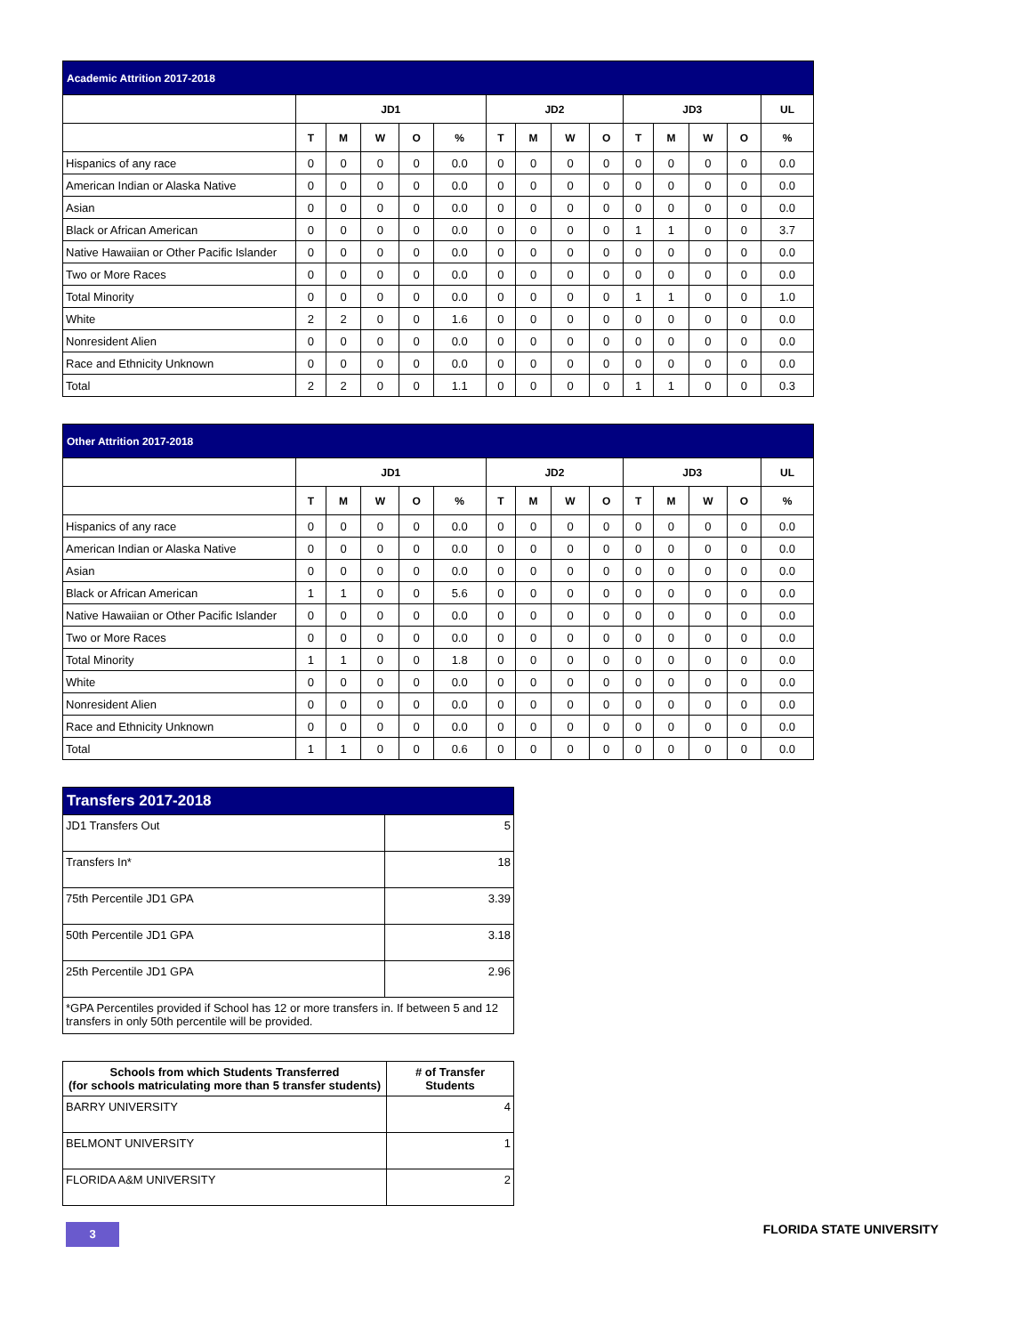| Academic Attrition 2017-2018 | | | | | | | | | | | | | | |
| --- | --- | --- | --- | --- | --- | --- | --- | --- | --- | --- | --- | --- | --- | --- |
| | JD1 | | | | | JD2 | | | | JD3 | | | | UL |
| | T | M | W | O | % | T | M | W | O | T | M | W | O | % |
| Hispanics of any race | 0 | 0 | 0 | 0 | 0.0 | 0 | 0 | 0 | 0 | 0 | 0 | 0 | 0 | 0.0 |
| American Indian or Alaska Native | 0 | 0 | 0 | 0 | 0.0 | 0 | 0 | 0 | 0 | 0 | 0 | 0 | 0 | 0.0 |
| Asian | 0 | 0 | 0 | 0 | 0.0 | 0 | 0 | 0 | 0 | 0 | 0 | 0 | 0 | 0.0 |
| Black or African American | 0 | 0 | 0 | 0 | 0.0 | 0 | 0 | 0 | 0 | 1 | 1 | 0 | 0 | 3.7 |
| Native Hawaiian or Other Pacific Islander | 0 | 0 | 0 | 0 | 0.0 | 0 | 0 | 0 | 0 | 0 | 0 | 0 | 0 | 0.0 |
| Two or More Races | 0 | 0 | 0 | 0 | 0.0 | 0 | 0 | 0 | 0 | 0 | 0 | 0 | 0 | 0.0 |
| Total Minority | 0 | 0 | 0 | 0 | 0.0 | 0 | 0 | 0 | 0 | 1 | 1 | 0 | 0 | 1.0 |
| White | 2 | 2 | 0 | 0 | 1.6 | 0 | 0 | 0 | 0 | 0 | 0 | 0 | 0 | 0.0 |
| Nonresident Alien | 0 | 0 | 0 | 0 | 0.0 | 0 | 0 | 0 | 0 | 0 | 0 | 0 | 0 | 0.0 |
| Race and Ethnicity Unknown | 0 | 0 | 0 | 0 | 0.0 | 0 | 0 | 0 | 0 | 0 | 0 | 0 | 0 | 0.0 |
| Total | 2 | 2 | 0 | 0 | 1.1 | 0 | 0 | 0 | 0 | 1 | 1 | 0 | 0 | 0.3 |
| Other Attrition 2017-2018 | | | | | | | | | | | | | | |
| --- | --- | --- | --- | --- | --- | --- | --- | --- | --- | --- | --- | --- | --- | --- |
| | JD1 | | | | | JD2 | | | | JD3 | | | | UL |
| | T | M | W | O | % | T | M | W | O | T | M | W | O | % |
| Hispanics of any race | 0 | 0 | 0 | 0 | 0.0 | 0 | 0 | 0 | 0 | 0 | 0 | 0 | 0 | 0.0 |
| American Indian or Alaska Native | 0 | 0 | 0 | 0 | 0.0 | 0 | 0 | 0 | 0 | 0 | 0 | 0 | 0 | 0.0 |
| Asian | 0 | 0 | 0 | 0 | 0.0 | 0 | 0 | 0 | 0 | 0 | 0 | 0 | 0 | 0.0 |
| Black or African American | 1 | 1 | 0 | 0 | 5.6 | 0 | 0 | 0 | 0 | 0 | 0 | 0 | 0 | 0.0 |
| Native Hawaiian or Other Pacific Islander | 0 | 0 | 0 | 0 | 0.0 | 0 | 0 | 0 | 0 | 0 | 0 | 0 | 0 | 0.0 |
| Two or More Races | 0 | 0 | 0 | 0 | 0.0 | 0 | 0 | 0 | 0 | 0 | 0 | 0 | 0 | 0.0 |
| Total Minority | 1 | 1 | 0 | 0 | 1.8 | 0 | 0 | 0 | 0 | 0 | 0 | 0 | 0 | 0.0 |
| White | 0 | 0 | 0 | 0 | 0.0 | 0 | 0 | 0 | 0 | 0 | 0 | 0 | 0 | 0.0 |
| Nonresident Alien | 0 | 0 | 0 | 0 | 0.0 | 0 | 0 | 0 | 0 | 0 | 0 | 0 | 0 | 0.0 |
| Race and Ethnicity Unknown | 0 | 0 | 0 | 0 | 0.0 | 0 | 0 | 0 | 0 | 0 | 0 | 0 | 0 | 0.0 |
| Total | 1 | 1 | 0 | 0 | 0.6 | 0 | 0 | 0 | 0 | 0 | 0 | 0 | 0 | 0.0 |
| Transfers 2017-2018 | |
| --- | --- |
| JD1 Transfers Out | 5 |
| Transfers In* | 18 |
| 75th Percentile JD1 GPA | 3.39 |
| 50th Percentile JD1 GPA | 3.18 |
| 25th Percentile JD1 GPA | 2.96 |
| *GPA Percentiles provided if School has 12 or more transfers in. If between 5 and 12 transfers in only 50th percentile will be provided. | |
| Schools from which Students Transferred (for schools matriculating more than 5 transfer students) | # of Transfer Students |
| --- | --- |
| BARRY UNIVERSITY | 4 |
| BELMONT UNIVERSITY | 1 |
| FLORIDA A&M UNIVERSITY | 2 |
3
FLORIDA STATE UNIVERSITY